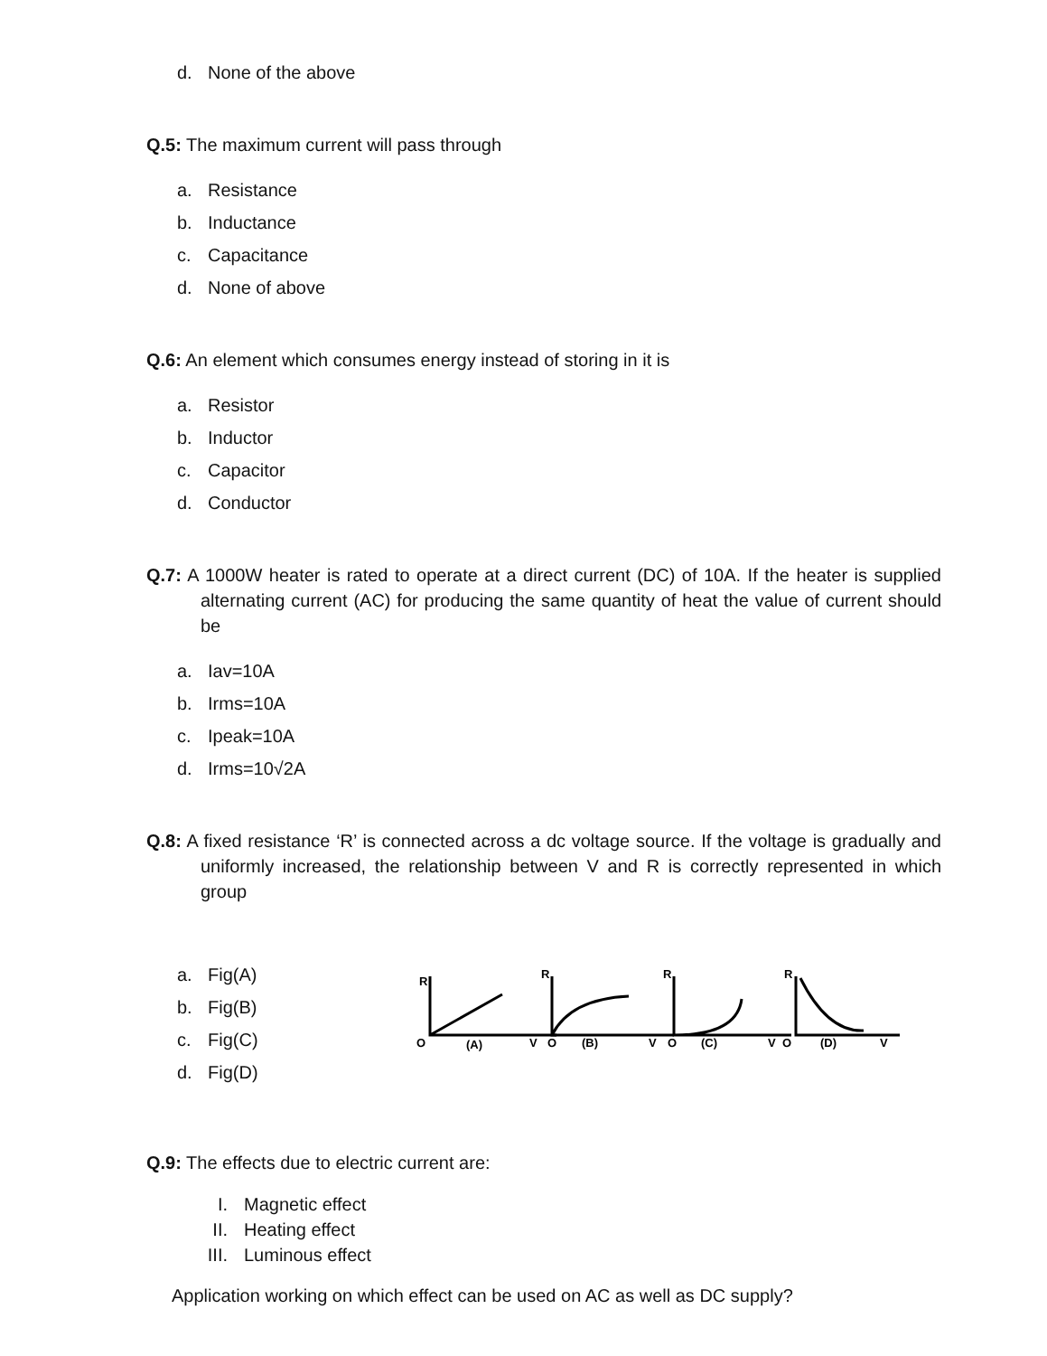d. None of the above
Q.5: The maximum current will pass through
a. Resistance
b. Inductance
c. Capacitance
d. None of above
Q.6: An element which consumes energy instead of storing in it is
a. Resistor
b. Inductor
c. Capacitor
d. Conductor
Q.7: A 1000W heater is rated to operate at a direct current (DC) of 10A. If the heater is supplied alternating current (AC) for producing the same quantity of heat the value of current should be
a. Iav=10A
b. Irms=10A
c. Ipeak=10A
d. Irms=10√2A
Q.8: A fixed resistance ‘R’ is connected across a dc voltage source. If the voltage is gradually and uniformly increased, the relationship between V and R is correctly represented in which group
a. Fig(A)
b. Fig(B)
c. Fig(C)
d. Fig(D)
R
O
(A)
V
R
O
(B)
V
R
O
(C)
V
R
O
(D)
V
Q.9: The effects due to electric current are:
I. Magnetic effect
II. Heating effect
III. Luminous effect
Application working on which effect can be used on AC as well as DC supply?